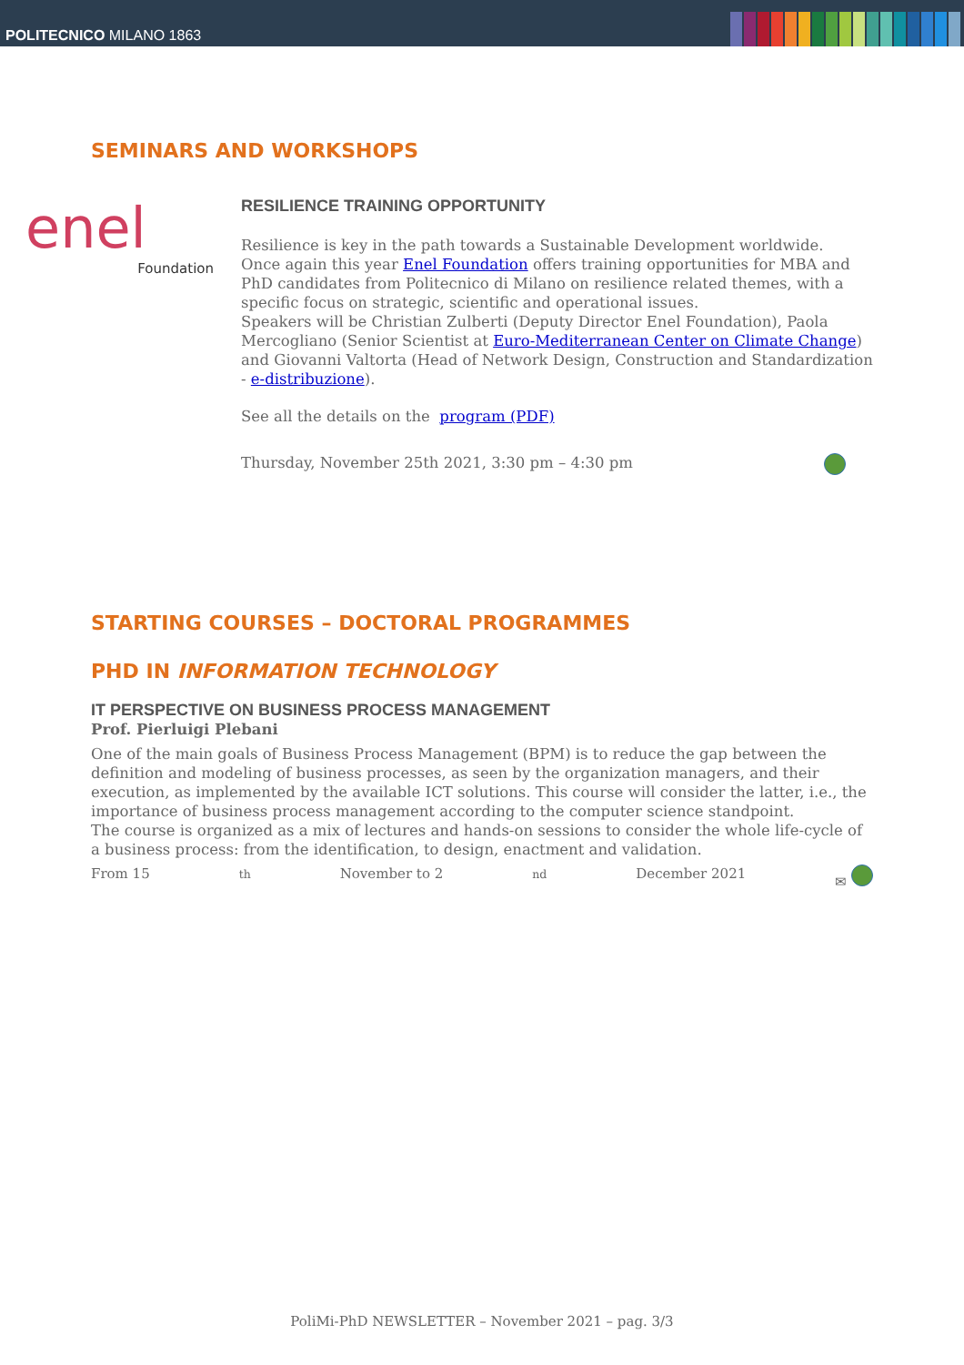POLITECNICO MILANO 1863
SEMINARS AND WORKSHOPS
enel
Foundation
RESILIENCE TRAINING OPPORTUNITY
Resilience is key in the path towards a Sustainable Development worldwide.
Once again this year Enel Foundation offers training opportunities for MBA and PhD candidates from Politecnico di Milano on resilience related themes, with a specific focus on strategic, scientific and operational issues.
Speakers will be Christian Zulberti (Deputy Director Enel Foundation), Paola Mercogliano (Senior Scientist at Euro-Mediterranean Center on Climate Change) and Giovanni Valtorta (Head of Network Design, Construction and Standardization - e-distribuzione).
See all the details on the program (PDF)
Thursday, November 25th 2021, 3:30 pm – 4:30 pm
STARTING COURSES – DOCTORAL PROGRAMMES
PHD IN INFORMATION TECHNOLOGY
IT PERSPECTIVE ON BUSINESS PROCESS MANAGEMENT
Prof. Pierluigi Plebani
One of the main goals of Business Process Management (BPM) is to reduce the gap between the definition and modeling of business processes, as seen by the organization managers, and their execution, as implemented by the available ICT solutions. This course will consider the latter, i.e., the importance of business process management according to the computer science standpoint.
The course is organized as a mix of lectures and hands-on sessions to consider the whole life-cycle of a business process: from the identification, to design, enactment and validation.
From 15<sup>th</sup> November to 2<sup>nd</sup> December 2021 ✉
PoliMi-PhD NEWSLETTER – November 2021 – pag. 3/3